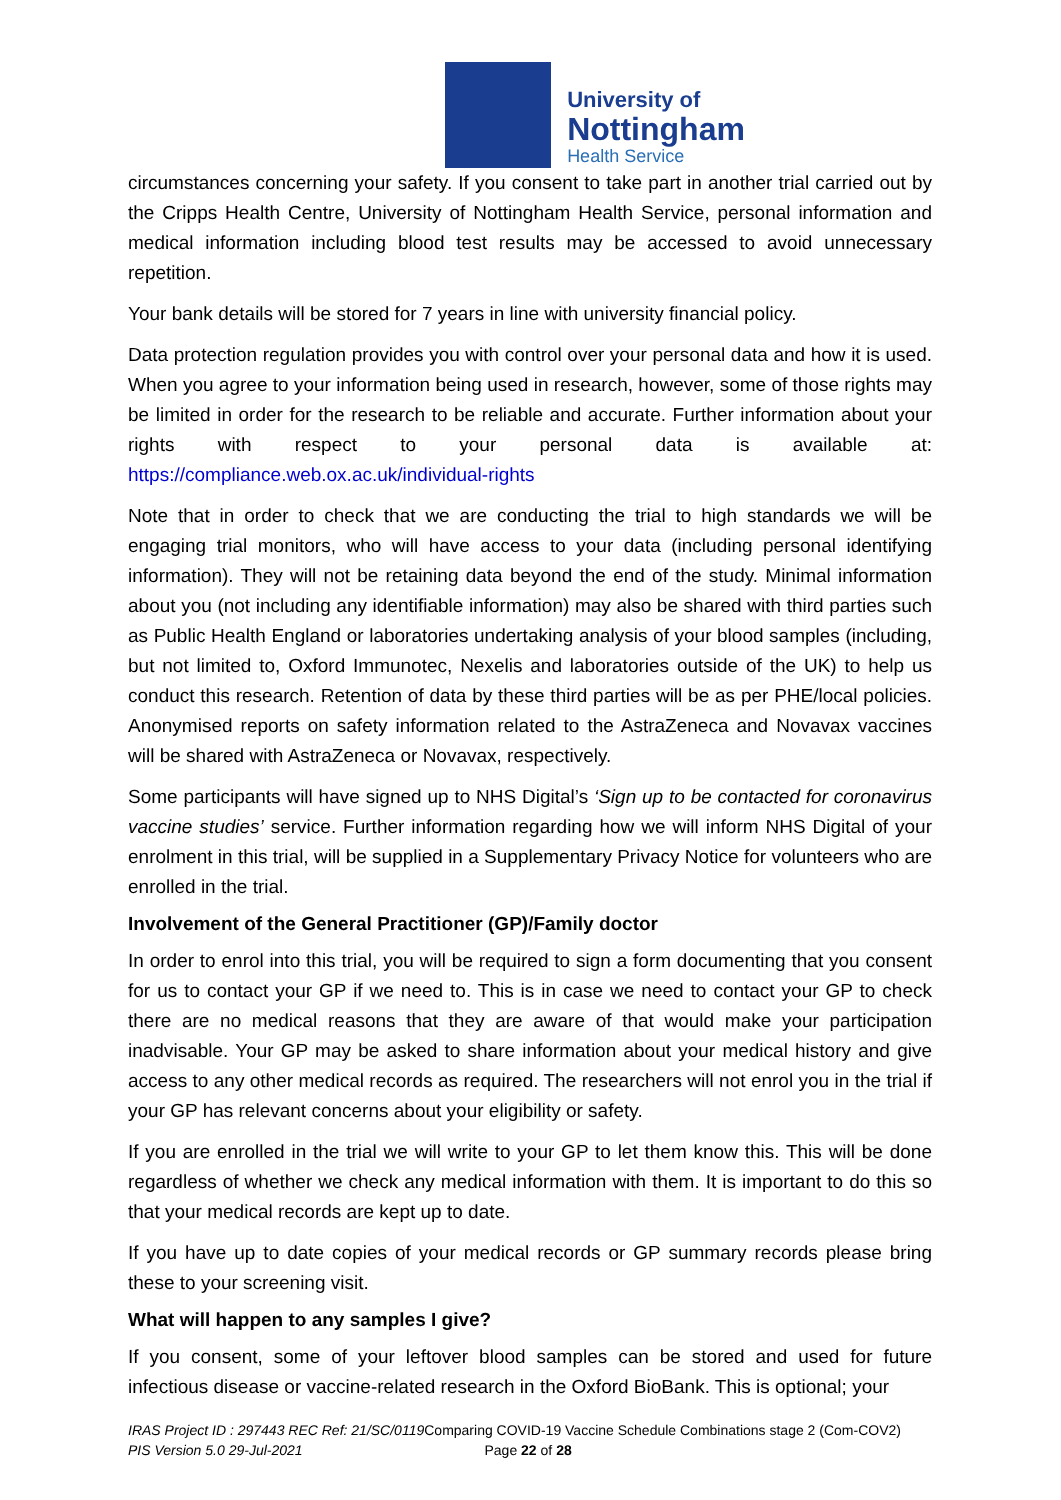University of
Nottingham
Health Service
circumstances concerning your safety. If you consent to take part in another trial carried out by the Cripps Health Centre, University of Nottingham Health Service, personal information and medical information including blood test results may be accessed to avoid unnecessary repetition.
Your bank details will be stored for 7 years in line with university financial policy.
Data protection regulation provides you with control over your personal data and how it is used. When you agree to your information being used in research, however, some of those rights may be limited in order for the research to be reliable and accurate. Further information about your rights with respect to your personal data is available at: https://compliance.web.ox.ac.uk/individual-rights
Note that in order to check that we are conducting the trial to high standards we will be engaging trial monitors, who will have access to your data (including personal identifying information). They will not be retaining data beyond the end of the study. Minimal information about you (not including any identifiable information) may also be shared with third parties such as Public Health England or laboratories undertaking analysis of your blood samples (including, but not limited to, Oxford Immunotec, Nexelis and laboratories outside of the UK) to help us conduct this research. Retention of data by these third parties will be as per PHE/local policies. Anonymised reports on safety information related to the AstraZeneca and Novavax vaccines will be shared with AstraZeneca or Novavax, respectively.
Some participants will have signed up to NHS Digital’s ‘Sign up to be contacted for coronavirus vaccine studies’ service. Further information regarding how we will inform NHS Digital of your enrolment in this trial, will be supplied in a Supplementary Privacy Notice for volunteers who are enrolled in the trial.
Involvement of the General Practitioner (GP)/Family doctor
In order to enrol into this trial, you will be required to sign a form documenting that you consent for us to contact your GP if we need to. This is in case we need to contact your GP to check there are no medical reasons that they are aware of that would make your participation inadvisable. Your GP may be asked to share information about your medical history and give access to any other medical records as required. The researchers will not enrol you in the trial if your GP has relevant concerns about your eligibility or safety.
If you are enrolled in the trial we will write to your GP to let them know this. This will be done regardless of whether we check any medical information with them. It is important to do this so that your medical records are kept up to date.
If you have up to date copies of your medical records or GP summary records please bring these to your screening visit.
What will happen to any samples I give?
If you consent, some of your leftover blood samples can be stored and used for future infectious disease or vaccine-related research in the Oxford BioBank. This is optional; your
IRAS Project ID : 297443 REC Ref: 21/SC/0119 Comparing COVID-19 Vaccine Schedule Combinations stage 2 (Com-COV2)
PIS Version 5.0 29-Jul-2021 Page 22 of 28